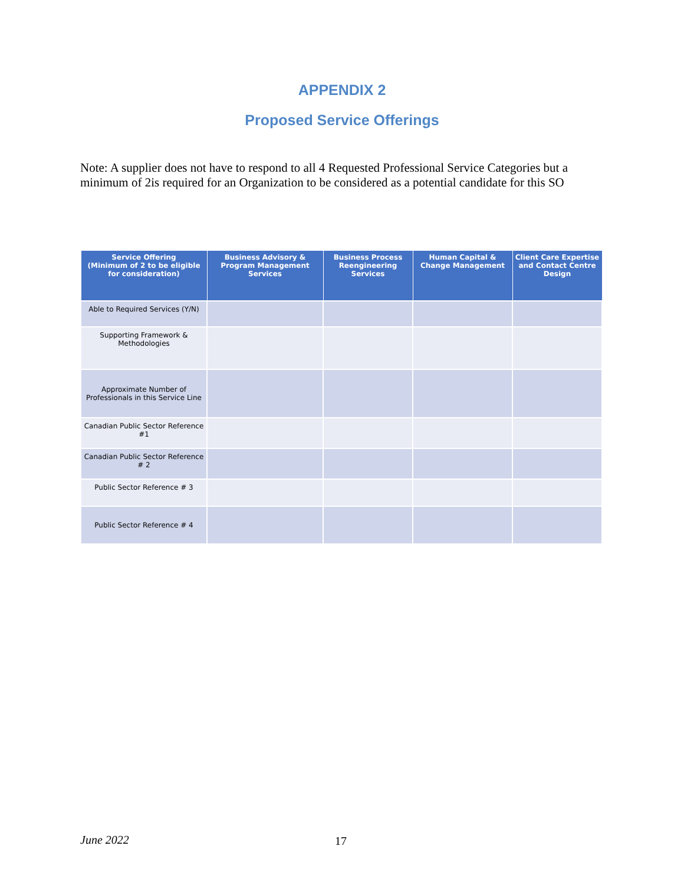APPENDIX 2
Proposed Service Offerings
Note: A supplier does not have to respond to all 4 Requested Professional Service Categories but a minimum of 2is required for an Organization to be considered as a potential candidate for this SO
| Service Offering (Minimum of 2 to be eligible for consideration) | Business Advisory & Program Management Services | Business Process Reengineering Services | Human Capital & Change Management | Client Care Expertise and Contact Centre Design |
| --- | --- | --- | --- | --- |
| Able to Required Services (Y/N) | | | | |
| Supporting Framework & Methodologies | | | | |
| Approximate Number of Professionals in this Service Line | | | | |
| Canadian Public Sector Reference #1 | | | | |
| Canadian Public Sector Reference # 2 | | | | |
| Public Sector Reference # 3 | | | | |
| Public Sector Reference # 4 | | | | |
June 2022 17